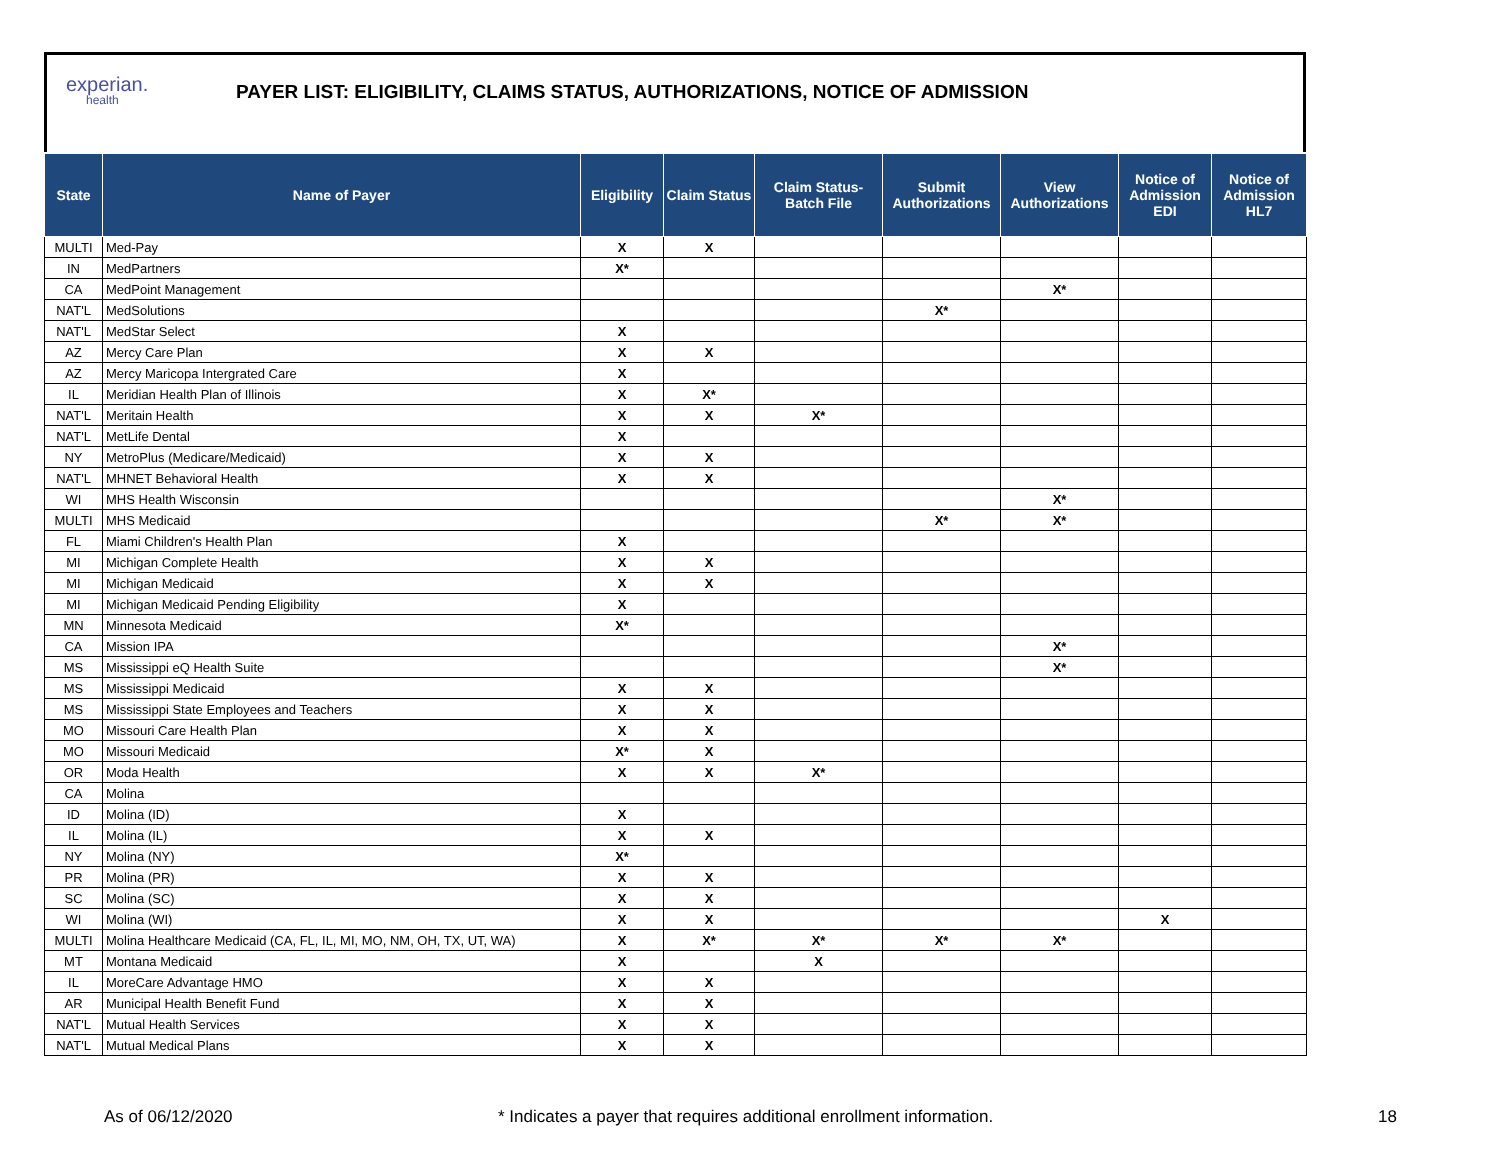experian.
health
PAYER LIST: ELIGIBILITY, CLAIMS STATUS, AUTHORIZATIONS, NOTICE OF ADMISSION
| State | Name of Payer | Eligibility | Claim Status | Claim Status- Batch File | Submit Authorizations | View Authorizations | Notice of Admission EDI | Notice of Admission HL7 |
| --- | --- | --- | --- | --- | --- | --- | --- | --- |
| MULTI | Med-Pay | X | X | | | | | |
| IN | MedPartners | X* | | | | | | |
| CA | MedPoint Management | | | | | X* | | |
| NAT'L | MedSolutions | | | | X* | | | |
| NAT'L | MedStar Select | X | | | | | | |
| AZ | Mercy Care Plan | X | X | | | | | |
| AZ | Mercy Maricopa Intergrated Care | X | | | | | | |
| IL | Meridian Health Plan of Illinois | X | X* | | | | | |
| NAT'L | Meritain Health | X | X | X* | | | | |
| NAT'L | MetLife Dental | X | | | | | | |
| NY | MetroPlus (Medicare/Medicaid) | X | X | | | | | |
| NAT'L | MHNET Behavioral Health | X | X | | | | | |
| WI | MHS Health Wisconsin | | | | | X* | | |
| MULTI | MHS Medicaid | | | | X* | X* | | |
| FL | Miami Children's Health Plan | X | | | | | | |
| MI | Michigan Complete Health | X | X | | | | | |
| MI | Michigan Medicaid | X | X | | | | | |
| MI | Michigan Medicaid Pending Eligibility | X | | | | | | |
| MN | Minnesota Medicaid | X* | | | | | | |
| CA | Mission IPA | | | | | X* | | |
| MS | Mississippi eQ Health Suite | | | | | X* | | |
| MS | Mississippi Medicaid | X | X | | | | | |
| MS | Mississippi State Employees and Teachers | X | X | | | | | |
| MO | Missouri Care Health Plan | X | X | | | | | |
| MO | Missouri Medicaid | X* | X | | | | | |
| OR | Moda Health | X | X | X* | | | | |
| CA | Molina | | | | | | | |
| ID | Molina (ID) | X | | | | | | |
| IL | Molina (IL) | X | X | | | | | |
| NY | Molina (NY) | X* | | | | | | |
| PR | Molina (PR) | X | X | | | | | |
| SC | Molina (SC) | X | X | | | | | |
| WI | Molina (WI) | X | X | | | | X | |
| MULTI | Molina Healthcare Medicaid (CA, FL, IL, MI, MO, NM, OH, TX, UT, WA) | X | X* | X* | X* | X* | | |
| MT | Montana Medicaid | X | | X | | | | |
| IL | MoreCare Advantage HMO | X | X | | | | | |
| AR | Municipal Health Benefit Fund | X | X | | | | | |
| NAT'L | Mutual Health Services | X | X | | | | | |
| NAT'L | Mutual Medical Plans | X | X | | | | | |
As of 06/12/2020 * Indicates a payer that requires additional enrollment information. 18